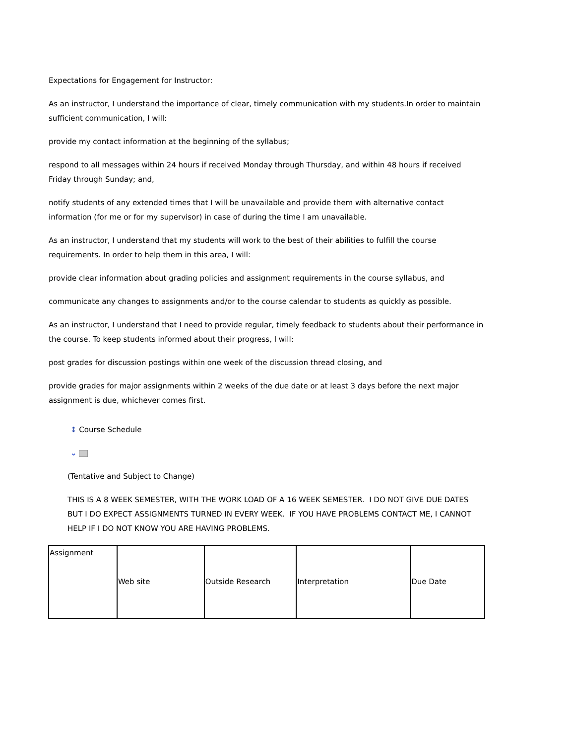Expectations for Engagement for Instructor:
As an instructor, I understand the importance of clear, timely communication with my students.In order to maintain sufficient communication, I will:
provide my contact information at the beginning of the syllabus;
respond to all messages within 24 hours if received Monday through Thursday, and within 48 hours if received Friday through Sunday; and,
notify students of any extended times that I will be unavailable and provide them with alternative contact information (for me or for my supervisor) in case of during the time I am unavailable.
As an instructor, I understand that my students will work to the best of their abilities to fulfill the course requirements. In order to help them in this area, I will:
provide clear information about grading policies and assignment requirements in the course syllabus, and
communicate any changes to assignments and/or to the course calendar to students as quickly as possible.
As an instructor, I understand that I need to provide regular, timely feedback to students about their performance in the course. To keep students informed about their progress, I will:
post grades for discussion postings within one week of the discussion thread closing, and
provide grades for major assignments within 2 weeks of the due date or at least 3 days before the next major assignment is due, whichever comes first.
↕ Course Schedule
⌄
(Tentative and Subject to Change)
THIS IS A 8 WEEK SEMESTER, WITH THE WORK LOAD OF A 16 WEEK SEMESTER. I DO NOT GIVE DUE DATES BUT I DO EXPECT ASSIGNMENTS TURNED IN EVERY WEEK. IF YOU HAVE PROBLEMS CONTACT ME, I CANNOT HELP IF I DO NOT KNOW YOU ARE HAVING PROBLEMS.
| Assignment | Web site | Outside Research | Interpretation | Due Date |